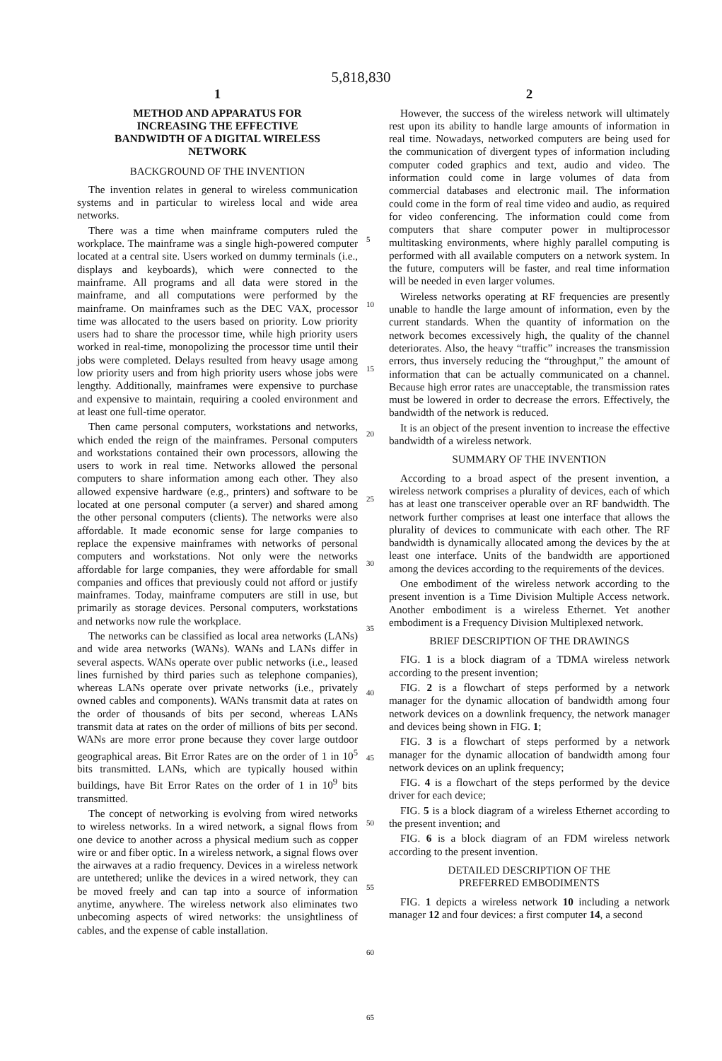5,818,830
1
METHOD AND APPARATUS FOR
INCREASING THE EFFECTIVE
BANDWIDTH OF A DIGITAL WIRELESS
NETWORK
BACKGROUND OF THE INVENTION
The invention relates in general to wireless communication systems and in particular to wireless local and wide area networks.
There was a time when mainframe computers ruled the workplace. The mainframe was a single high-powered computer located at a central site. Users worked on dummy terminals (i.e., displays and keyboards), which were connected to the mainframe. All programs and all data were stored in the mainframe, and all computations were performed by the mainframe. On mainframes such as the DEC VAX, processor time was allocated to the users based on priority. Low priority users had to share the processor time, while high priority users worked in real-time, monopolizing the processor time until their jobs were completed. Delays resulted from heavy usage among low priority users and from high priority users whose jobs were lengthy. Additionally, mainframes were expensive to purchase and expensive to maintain, requiring a cooled environment and at least one full-time operator.
Then came personal computers, workstations and networks, which ended the reign of the mainframes. Personal computers and workstations contained their own processors, allowing the users to work in real time. Networks allowed the personal computers to share information among each other. They also allowed expensive hardware (e.g., printers) and software to be located at one personal computer (a server) and shared among the other personal computers (clients). The networks were also affordable. It made economic sense for large companies to replace the expensive mainframes with networks of personal computers and workstations. Not only were the networks affordable for large companies, they were affordable for small companies and offices that previously could not afford or justify mainframes. Today, mainframe computers are still in use, but primarily as storage devices. Personal computers, workstations and networks now rule the workplace.
The networks can be classified as local area networks (LANs) and wide area networks (WANs). WANs and LANs differ in several aspects. WANs operate over public networks (i.e., leased lines furnished by third paries such as telephone companies), whereas LANs operate over private networks (i.e., privately owned cables and components). WANs transmit data at rates on the order of thousands of bits per second, whereas LANs transmit data at rates on the order of millions of bits per second. WANs are more error prone because they cover large outdoor geographical areas. Bit Error Rates are on the order of 1 in 10<sup>5</sup> bits transmitted. LANs, which are typically housed within buildings, have Bit Error Rates on the order of 1 in 10<sup>9</sup> bits transmitted.
The concept of networking is evolving from wired networks to wireless networks. In a wired network, a signal flows from one device to another across a physical medium such as copper wire or and fiber optic. In a wireless network, a signal flows over the airwaves at a radio frequency. Devices in a wireless network are untethered; unlike the devices in a wired network, they can be moved freely and can tap into a source of information anytime, anywhere. The wireless network also eliminates two unbecoming aspects of wired networks: the unsightliness of cables, and the expense of cable installation.
5
10
15
20
25
30
35
40
45
50
55
60
65
2
However, the success of the wireless network will ultimately rest upon its ability to handle large amounts of information in real time. Nowadays, networked computers are being used for the communication of divergent types of information including computer coded graphics and text, audio and video. The information could come in large volumes of data from commercial databases and electronic mail. The information could come in the form of real time video and audio, as required for video conferencing. The information could come from computers that share computer power in multiprocessor multitasking environments, where highly parallel computing is performed with all available computers on a network system. In the future, computers will be faster, and real time information will be needed in even larger volumes.
Wireless networks operating at RF frequencies are presently unable to handle the large amount of information, even by the current standards. When the quantity of information on the network becomes excessively high, the quality of the channel deteriorates. Also, the heavy “traffic” increases the transmission errors, thus inversely reducing the “throughput,” the amount of information that can be actually communicated on a channel. Because high error rates are unacceptable, the transmission rates must be lowered in order to decrease the errors. Effectively, the bandwidth of the network is reduced.
It is an object of the present invention to increase the effective bandwidth of a wireless network.
SUMMARY OF THE INVENTION
According to a broad aspect of the present invention, a wireless network comprises a plurality of devices, each of which has at least one transceiver operable over an RF bandwidth. The network further comprises at least one interface that allows the plurality of devices to communicate with each other. The RF bandwidth is dynamically allocated among the devices by the at least one interface. Units of the bandwidth are apportioned among the devices according to the requirements of the devices.
One embodiment of the wireless network according to the present invention is a Time Division Multiple Access network. Another embodiment is a wireless Ethernet. Yet another embodiment is a Frequency Division Multiplexed network.
BRIEF DESCRIPTION OF THE DRAWINGS
FIG. 1 is a block diagram of a TDMA wireless network according to the present invention;
FIG. 2 is a flowchart of steps performed by a network manager for the dynamic allocation of bandwidth among four network devices on a downlink frequency, the network manager and devices being shown in FIG. 1;
FIG. 3 is a flowchart of steps performed by a network manager for the dynamic allocation of bandwidth among four network devices on an uplink frequency;
FIG. 4 is a flowchart of the steps performed by the device driver for each device;
FIG. 5 is a block diagram of a wireless Ethernet according to the present invention; and
FIG. 6 is a block diagram of an FDM wireless network according to the present invention.
DETAILED DESCRIPTION OF THE
PREFERRED EMBODIMENTS
FIG. 1 depicts a wireless network 10 including a network manager 12 and four devices: a first computer 14, a second